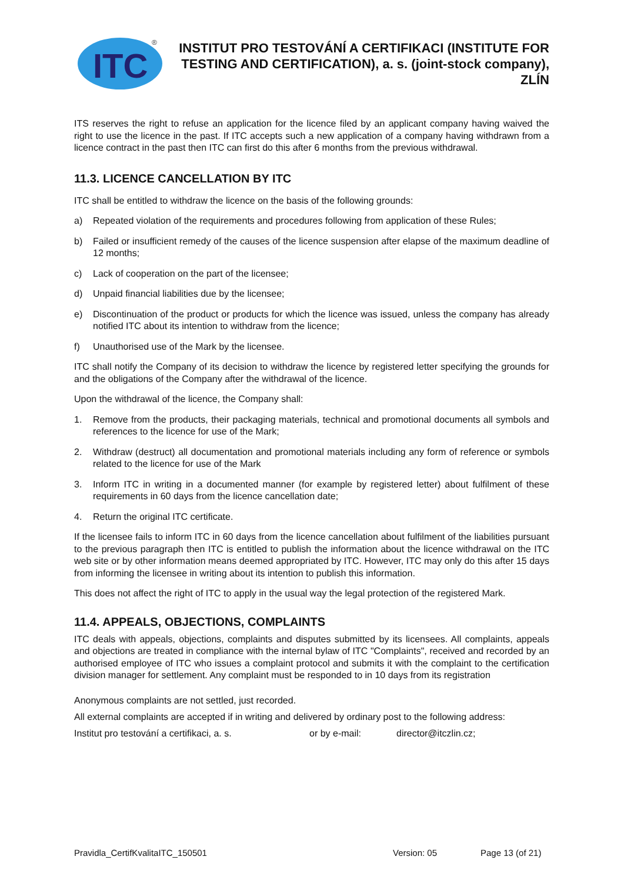ITC
®
INSTITUT PRO TESTOVÁNÍ A CERTIFIKACI (INSTITUTE FOR TESTING AND CERTIFICATION), a. s. (joint-stock company), ZLÍN
ITS reserves the right to refuse an application for the licence filed by an applicant company having waived the right to use the licence in the past. If ITC accepts such a new application of a company having withdrawn from a licence contract in the past then ITC can first do this after 6 months from the previous withdrawal.
11.3. LICENCE CANCELLATION BY ITC
ITC shall be entitled to withdraw the licence on the basis of the following grounds:
a) Repeated violation of the requirements and procedures following from application of these Rules;
b) Failed or insufficient remedy of the causes of the licence suspension after elapse of the maximum deadline of 12 months;
c) Lack of cooperation on the part of the licensee;
d) Unpaid financial liabilities due by the licensee;
e) Discontinuation of the product or products for which the licence was issued, unless the company has already notified ITC about its intention to withdraw from the licence;
f) Unauthorised use of the Mark by the licensee.
ITC shall notify the Company of its decision to withdraw the licence by registered letter specifying the grounds for and the obligations of the Company after the withdrawal of the licence.
Upon the withdrawal of the licence, the Company shall:
1. Remove from the products, their packaging materials, technical and promotional documents all symbols and references to the licence for use of the Mark;
2. Withdraw (destruct) all documentation and promotional materials including any form of reference or symbols related to the licence for use of the Mark
3. Inform ITC in writing in a documented manner (for example by registered letter) about fulfilment of these requirements in 60 days from the licence cancellation date;
4. Return the original ITC certificate.
If the licensee fails to inform ITC in 60 days from the licence cancellation about fulfilment of the liabilities pursuant to the previous paragraph then ITC is entitled to publish the information about the licence withdrawal on the ITC web site or by other information means deemed appropriated by ITC. However, ITC may only do this after 15 days from informing the licensee in writing about its intention to publish this information.
This does not affect the right of ITC to apply in the usual way the legal protection of the registered Mark.
11.4. APPEALS, OBJECTIONS, COMPLAINTS
ITC deals with appeals, objections, complaints and disputes submitted by its licensees. All complaints, appeals and objections are treated in compliance with the internal bylaw of ITC "Complaints", received and recorded by an authorised employee of ITC who issues a complaint protocol and submits it with the complaint to the certification division manager for settlement. Any complaint must be responded to in 10 days from its registration
Anonymous complaints are not settled, just recorded.
All external complaints are accepted if in writing and delivered by ordinary post to the following address:
Institut pro testování a certifikaci, a. s. or by e-mail: director@itczlin.cz;
Pravidla_CertifKvalitaITC_150501 Version: 05 Page 13 (of 21)